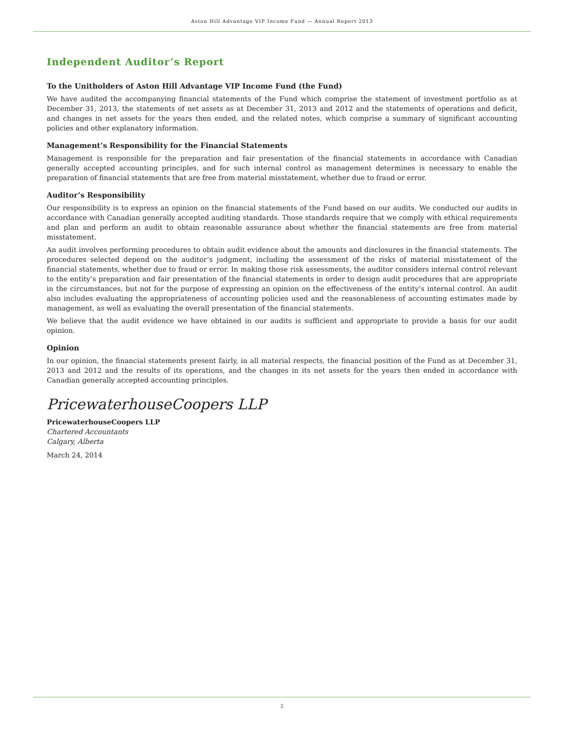Aston Hill Advantage VIP Income Fund — Annual Report 2013
Independent Auditor’s Report
To the Unitholders of Aston Hill Advantage VIP Income Fund (the Fund)
We have audited the accompanying financial statements of the Fund which comprise the statement of investment portfolio as at December 31, 2013, the statements of net assets as at December 31, 2013 and 2012 and the statements of operations and deficit, and changes in net assets for the years then ended, and the related notes, which comprise a summary of significant accounting policies and other explanatory information.
Management’s Responsibility for the Financial Statements
Management is responsible for the preparation and fair presentation of the financial statements in accordance with Canadian generally accepted accounting principles, and for such internal control as management determines is necessary to enable the preparation of financial statements that are free from material misstatement, whether due to fraud or error.
Auditor’s Responsibility
Our responsibility is to express an opinion on the financial statements of the Fund based on our audits. We conducted our audits in accordance with Canadian generally accepted auditing standards. Those standards require that we comply with ethical requirements and plan and perform an audit to obtain reasonable assurance about whether the financial statements are free from material misstatement.
An audit involves performing procedures to obtain audit evidence about the amounts and disclosures in the financial statements. The procedures selected depend on the auditor’s judgment, including the assessment of the risks of material misstatement of the financial statements, whether due to fraud or error. In making those risk assessments, the auditor considers internal control relevant to the entity’s preparation and fair presentation of the financial statements in order to design audit procedures that are appropriate in the circumstances, but not for the purpose of expressing an opinion on the effectiveness of the entity’s internal control. An audit also includes evaluating the appropriateness of accounting policies used and the reasonableness of accounting estimates made by management, as well as evaluating the overall presentation of the financial statements.
We believe that the audit evidence we have obtained in our audits is sufficient and appropriate to provide a basis for our audit opinion.
Opinion
In our opinion, the financial statements present fairly, in all material respects, the financial position of the Fund as at December 31, 2013 and 2012 and the results of its operations, and the changes in its net assets for the years then ended in accordance with Canadian generally accepted accounting principles.
PricewaterhouseCoopers LLP
PricewaterhouseCoopers LLP
Chartered Accountants
Calgary, Alberta
March 24, 2014
2